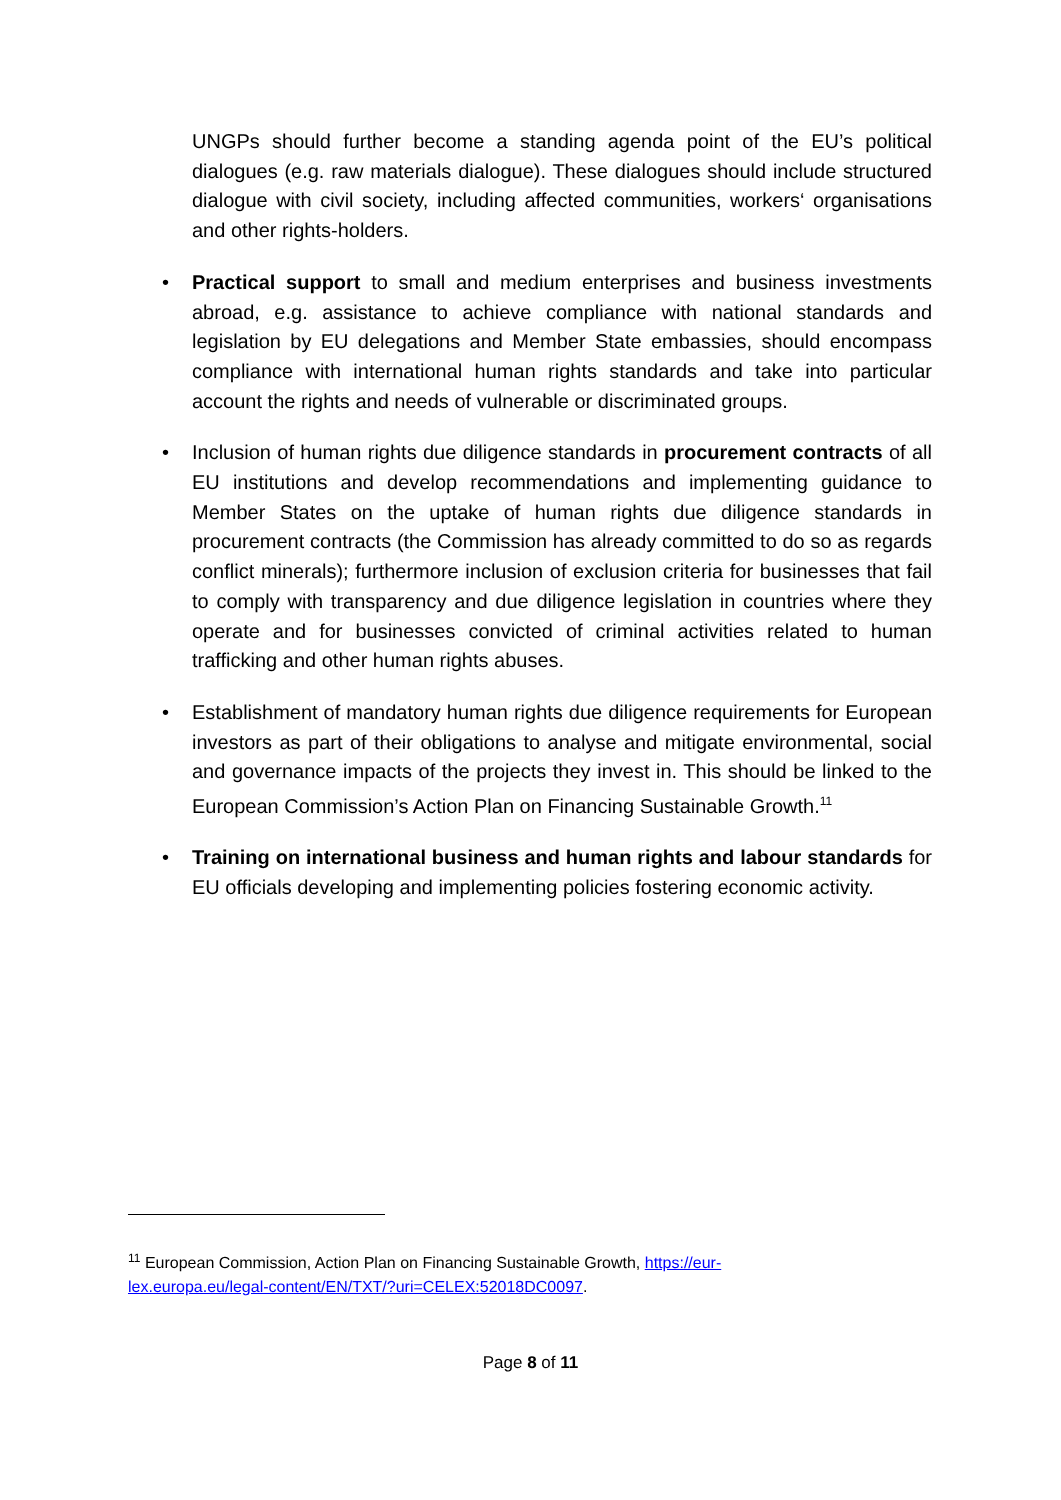UNGPs should further become a standing agenda point of the EU’s political dialogues (e.g. raw materials dialogue). These dialogues should include structured dialogue with civil society, including affected communities, workers‘ organisations and other rights-holders.
• Practical support to small and medium enterprises and business investments abroad, e.g. assistance to achieve compliance with national standards and legislation by EU delegations and Member State embassies, should encompass compliance with international human rights standards and take into particular account the rights and needs of vulnerable or discriminated groups.
• Inclusion of human rights due diligence standards in procurement contracts of all EU institutions and develop recommendations and implementing guidance to Member States on the uptake of human rights due diligence standards in procurement contracts (the Commission has already committed to do so as regards conflict minerals); furthermore inclusion of exclusion criteria for businesses that fail to comply with transparency and due diligence legislation in countries where they operate and for businesses convicted of criminal activities related to human trafficking and other human rights abuses.
• Establishment of mandatory human rights due diligence requirements for European investors as part of their obligations to analyse and mitigate environmental, social and governance impacts of the projects they invest in. This should be linked to the European Commission’s Action Plan on Financing Sustainable Growth.<sup>11</sup>
• Training on international business and human rights and labour standards for EU officials developing and implementing policies fostering economic activity.
<sup>11</sup> European Commission, Action Plan on Financing Sustainable Growth, https://eur-lex.europa.eu/legal-content/EN/TXT/?uri=CELEX:52018DC0097.
Page 8 of 11